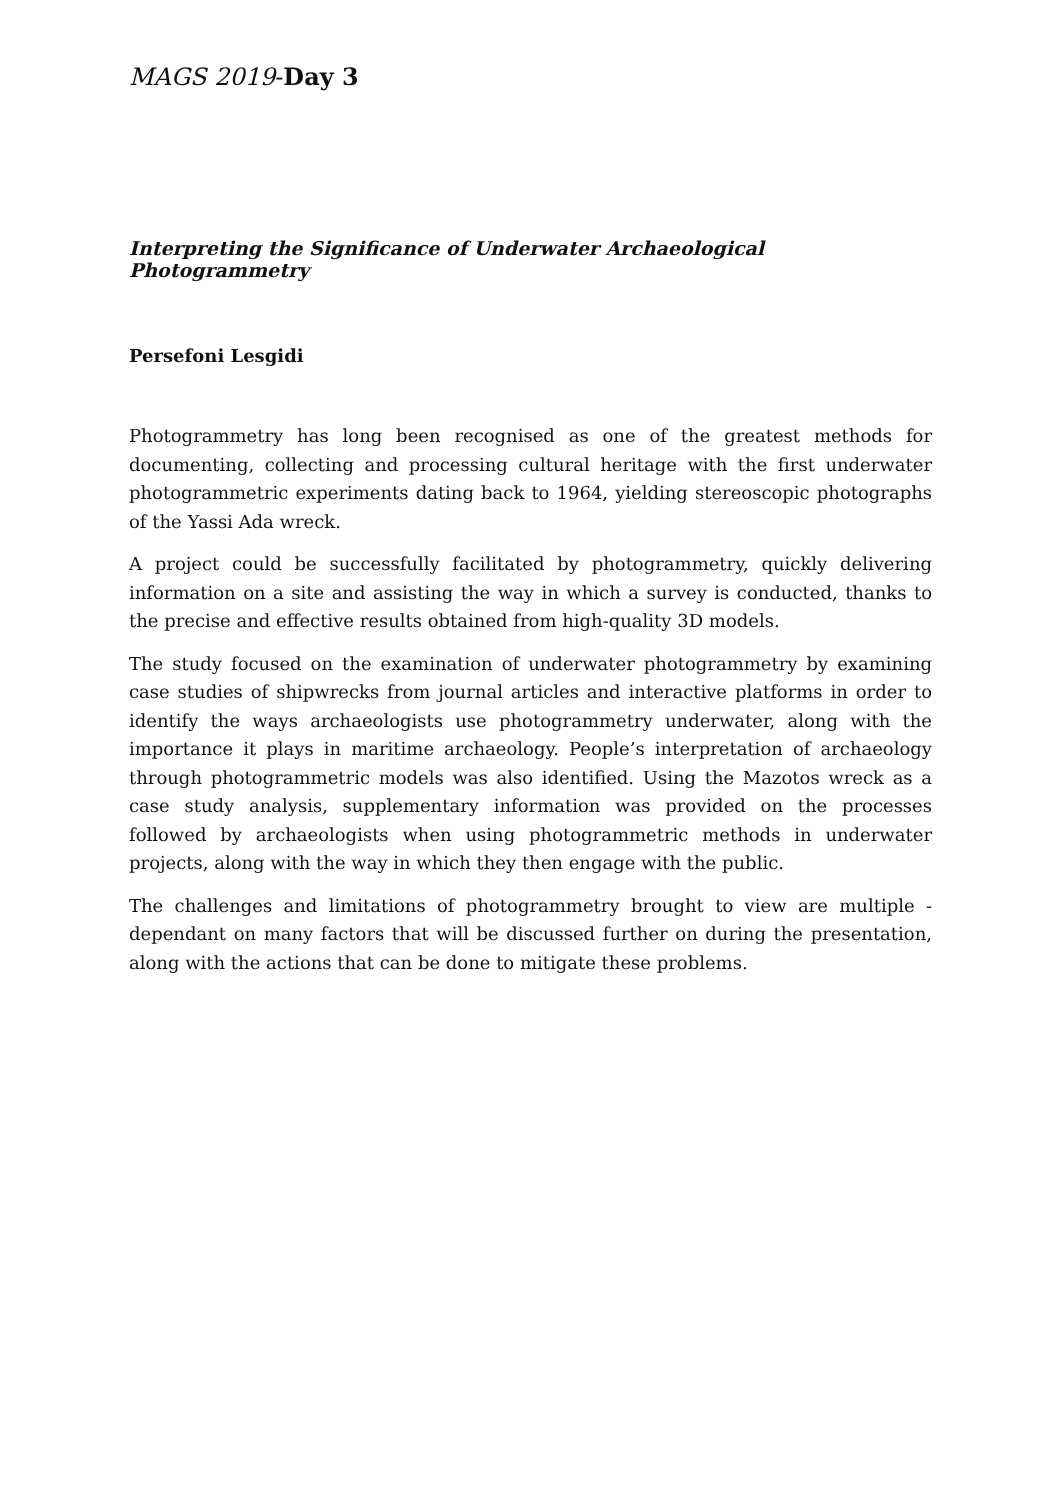MAGS 2019-Day 3
Interpreting the Significance of Underwater Archaeological Photogrammetry
Persefoni Lesgidi
Photogrammetry has long been recognised as one of the greatest methods for documenting, collecting and processing cultural heritage with the first underwater photogrammetric experiments dating back to 1964, yielding stereoscopic photographs of the Yassi Ada wreck.
A project could be successfully facilitated by photogrammetry, quickly delivering information on a site and assisting the way in which a survey is conducted, thanks to the precise and effective results obtained from high-quality 3D models.
The study focused on the examination of underwater photogrammetry by examining case studies of shipwrecks from journal articles and interactive platforms in order to identify the ways archaeologists use photogrammetry underwater, along with the importance it plays in maritime archaeology. People’s interpretation of archaeology through photogrammetric models was also identified. Using the Mazotos wreck as a case study analysis, supplementary information was provided on the processes followed by archaeologists when using photogrammetric methods in underwater projects, along with the way in which they then engage with the public.
The challenges and limitations of photogrammetry brought to view are multiple - dependant on many factors that will be discussed further on during the presentation, along with the actions that can be done to mitigate these problems.